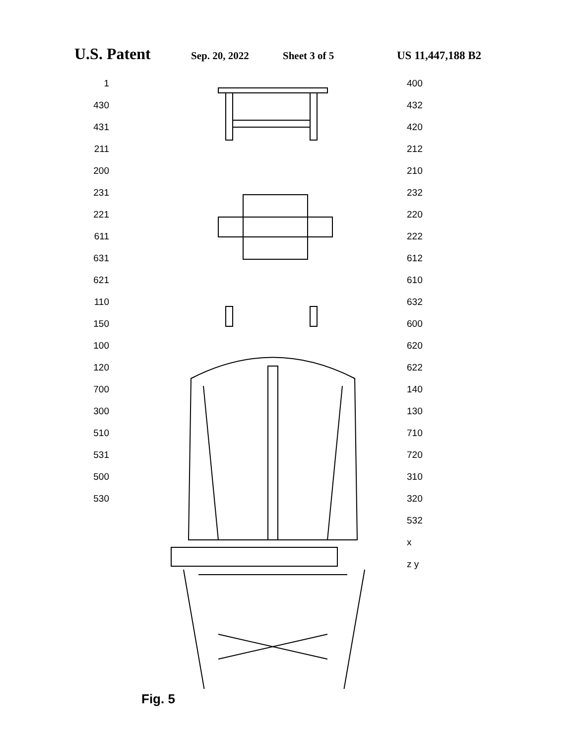U.S. Patent Sep. 20, 2022 Sheet 3 of 5 US 11,447,188 B2
1
430
431
211
200
231
221
611
631
621
110
150
100
120
700
300
510
531
500
530
400
432
420
212
210
232
220
222
612
610
632
600
620
622
140
130
710
720
310
320
532
x
z y
Fig. 5